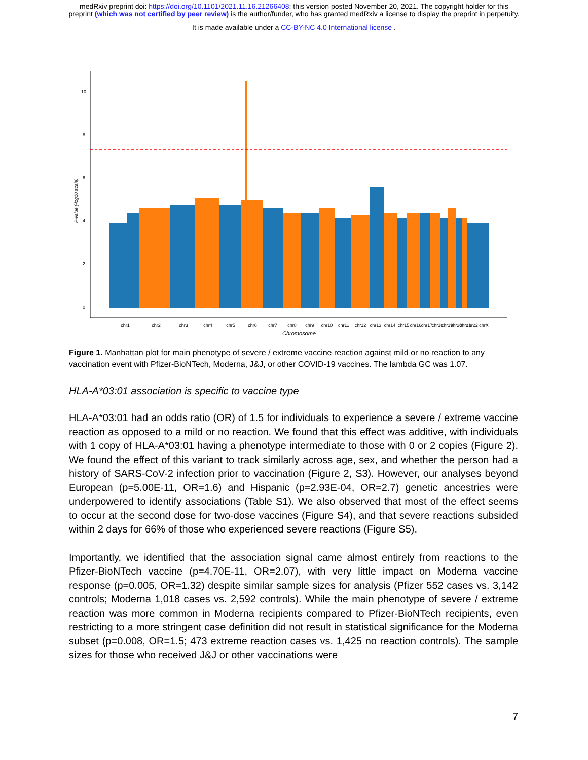medRxiv preprint doi: https://doi.org/10.1101/2021.11.16.21266408; this version posted November 20, 2021. The copyright holder for this
preprint (which was not certified by peer review) is the author/funder, who has granted medRxiv a license to display the preprint in perpetuity.
It is made available under a CC-BY-NC 4.0 International license .
10
8
6
4
2
0
P-value (-log10 scale)
chr1
chr2
chr3
chr4
chr5
chr6
chr7
chr8
chr9
chr10
chr11
chr12
chr13
chr14
chr15
chr16
chr17
chr18
chr19
chr20
chr21
chr22 chrX
Chromosome
Figure 1. Manhattan plot for main phenotype of severe / extreme vaccine reaction against mild or no reaction to any vaccination event with Pfizer-BioNTech, Moderna, J&J, or other COVID-19 vaccines. The lambda GC was 1.07.
HLA-A*03:01 association is specific to vaccine type
HLA-A*03:01 had an odds ratio (OR) of 1.5 for individuals to experience a severe / extreme vaccine reaction as opposed to a mild or no reaction. We found that this effect was additive, with individuals with 1 copy of HLA-A*03:01 having a phenotype intermediate to those with 0 or 2 copies (Figure 2). We found the effect of this variant to track similarly across age, sex, and whether the person had a history of SARS-CoV-2 infection prior to vaccination (Figure 2, S3). However, our analyses beyond European (p=5.00E-11, OR=1.6) and Hispanic (p=2.93E-04, OR=2.7) genetic ancestries were underpowered to identify associations (Table S1). We also observed that most of the effect seems to occur at the second dose for two-dose vaccines (Figure S4), and that severe reactions subsided within 2 days for 66% of those who experienced severe reactions (Figure S5).
Importantly, we identified that the association signal came almost entirely from reactions to the Pfizer-BioNTech vaccine (p=4.70E-11, OR=2.07), with very little impact on Moderna vaccine response (p=0.005, OR=1.32) despite similar sample sizes for analysis (Pfizer 552 cases vs. 3,142 controls; Moderna 1,018 cases vs. 2,592 controls). While the main phenotype of severe / extreme reaction was more common in Moderna recipients compared to Pfizer-BioNTech recipients, even restricting to a more stringent case definition did not result in statistical significance for the Moderna subset (p=0.008, OR=1.5; 473 extreme reaction cases vs. 1,425 no reaction controls). The sample sizes for those who received J&J or other vaccinations were
7